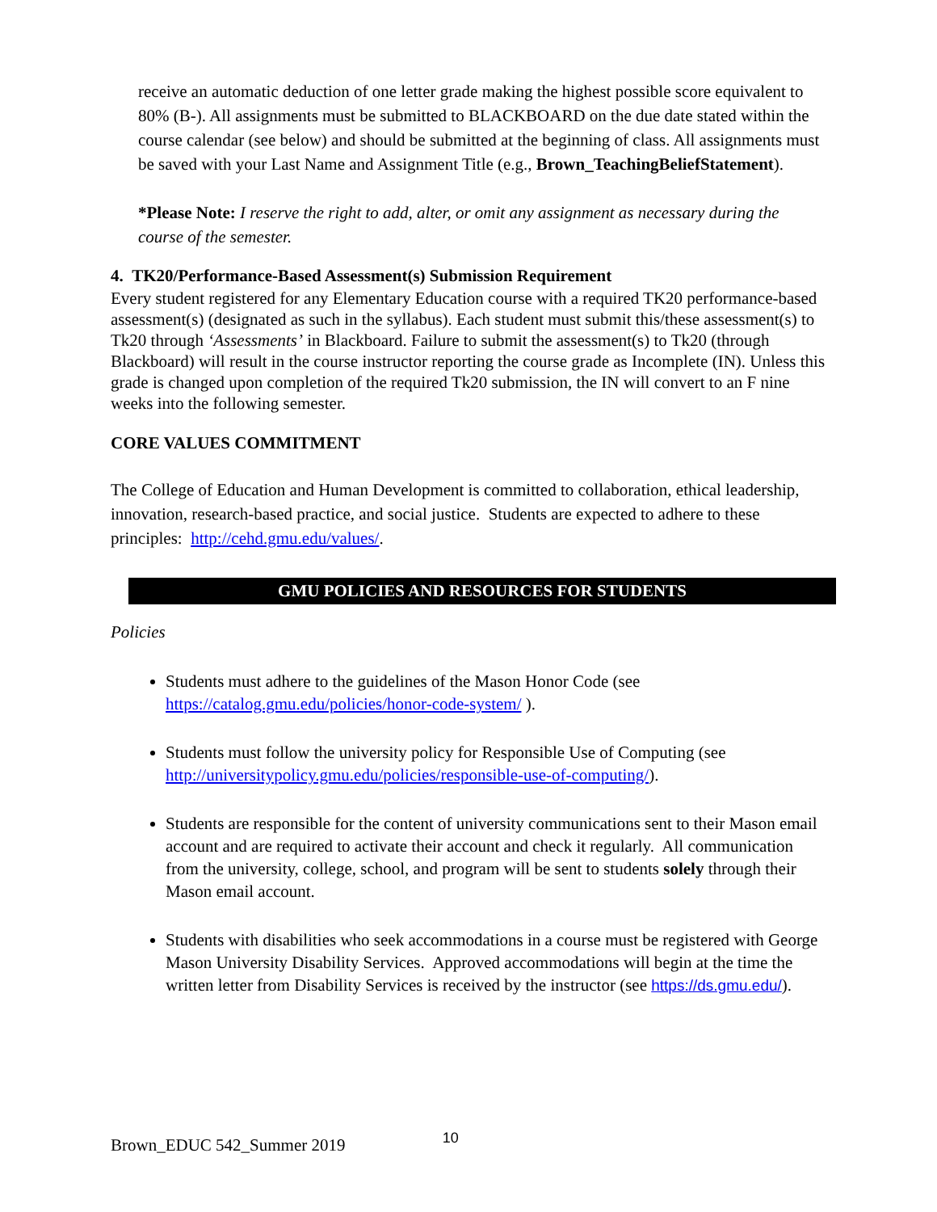receive an automatic deduction of one letter grade making the highest possible score equivalent to 80% (B-). All assignments must be submitted to BLACKBOARD on the due date stated within the course calendar (see below) and should be submitted at the beginning of class. All assignments must be saved with your Last Name and Assignment Title (e.g., Brown_TeachingBeliefStatement).
*Please Note: I reserve the right to add, alter, or omit any assignment as necessary during the course of the semester.
4. TK20/Performance-Based Assessment(s) Submission Requirement
Every student registered for any Elementary Education course with a required TK20 performance-based assessment(s) (designated as such in the syllabus). Each student must submit this/these assessment(s) to Tk20 through ‘Assessments’ in Blackboard. Failure to submit the assessment(s) to Tk20 (through Blackboard) will result in the course instructor reporting the course grade as Incomplete (IN). Unless this grade is changed upon completion of the required Tk20 submission, the IN will convert to an F nine weeks into the following semester.
CORE VALUES COMMITMENT
The College of Education and Human Development is committed to collaboration, ethical leadership, innovation, research-based practice, and social justice. Students are expected to adhere to these principles: http://cehd.gmu.edu/values/.
GMU POLICIES AND RESOURCES FOR STUDENTS
Policies
Students must adhere to the guidelines of the Mason Honor Code (see https://catalog.gmu.edu/policies/honor-code-system/ ).
Students must follow the university policy for Responsible Use of Computing (see http://universitypolicy.gmu.edu/policies/responsible-use-of-computing/).
Students are responsible for the content of university communications sent to their Mason email account and are required to activate their account and check it regularly. All communication from the university, college, school, and program will be sent to students solely through their Mason email account.
Students with disabilities who seek accommodations in a course must be registered with George Mason University Disability Services. Approved accommodations will begin at the time the written letter from Disability Services is received by the instructor (see https://ds.gmu.edu/).
Brown_EDUC 542_Summer 2019 10